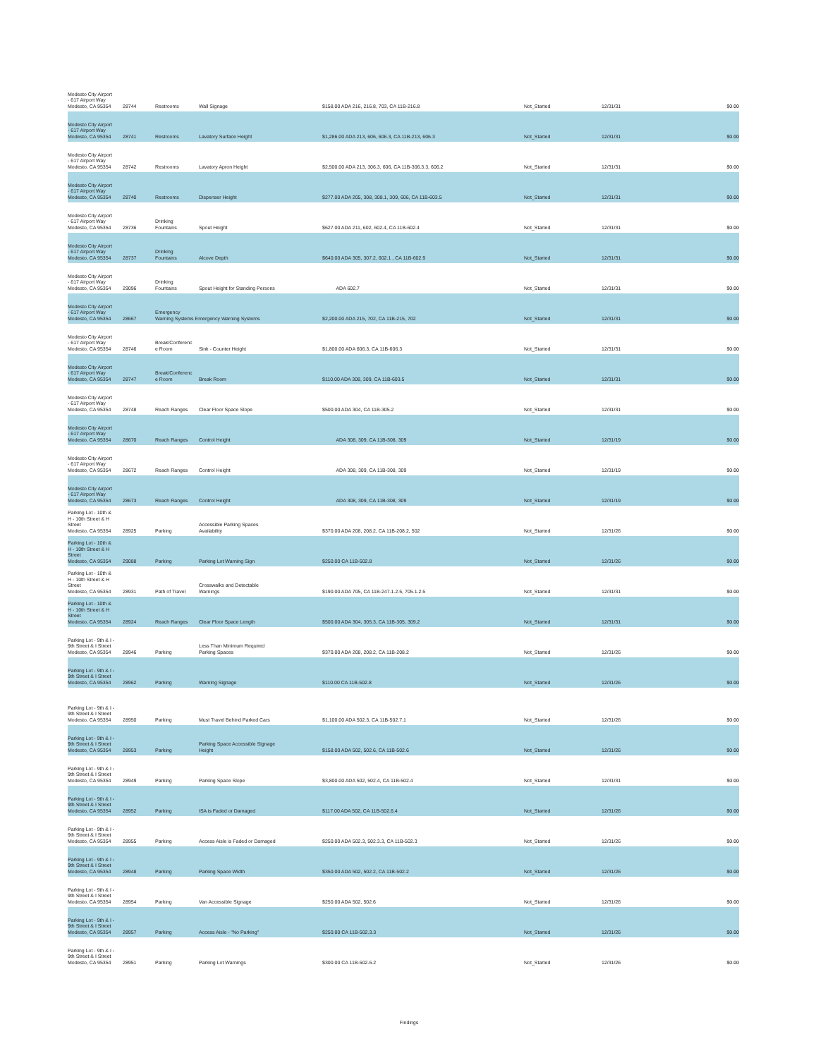| Modesto City Airport - 617 Airport Way Modesto, CA 95354 | 28744 | Restrooms | Wall Signage | $158.00 ADA 216, 216.8, 703, CA 11B-216.8 | Not_Started | 12/31/31 | $0.00 |
| Modesto City Airport - 617 Airport Way Modesto, CA 95354 | 28741 | Restrooms | Lavatory Surface Height | $1,286.00 ADA 213, 606, 606.3, CA 11B-213, 606.3 | Not_Started | 12/31/31 | $0.00 |
| Modesto City Airport - 617 Airport Way Modesto, CA 95354 | 28742 | Restrooms | Lavatory Apron Height | $2,500.00 ADA 213, 306.3, 606, CA 11B-306.3.3, 606.2 | Not_Started | 12/31/31 | $0.00 |
| Modesto City Airport - 617 Airport Way Modesto, CA 95354 | 28740 | Restrooms | Dispenser Height | $277.00 ADA 205, 308, 308.1, 309, 606, CA 11B-603.5 | Not_Started | 12/31/31 | $0.00 |
| Modesto City Airport - 617 Airport Way Modesto, CA 95354 | 28736 | Drinking Fountains | Spout Height | $627.00 ADA 211, 602, 602.4, CA 11B-602.4 | Not_Started | 12/31/31 | $0.00 |
| Modesto City Airport - 617 Airport Way Modesto, CA 95354 | 28737 | Drinking Fountains | Alcove Depth | $640.00 ADA 305, 307.2, 602.1 , CA 11B-602.9 | Not_Started | 12/31/31 | $0.00 |
| Modesto City Airport - 617 Airport Way Modesto, CA 95354 | 29096 | Drinking Fountains | Spout Height for Standing Persons | ADA 602.7 | Not_Started | 12/31/31 | $0.00 |
| Modesto City Airport - 617 Airport Way Modesto, CA 95354 | 28667 | Emergency Warning Systems Emergency Warning Systems | | $2,200.00 ADA 215, 702, CA 11B-215, 702 | Not_Started | 12/31/31 | $0.00 |
| Modesto City Airport - 617 Airport Way Modesto, CA 95354 | 28746 | Break/Conferenc e Room | Sink - Counter Height | $1,800.00 ADA 606.3, CA 11B-606.3 | Not_Started | 12/31/31 | $0.00 |
| Modesto City Airport - 617 Airport Way Modesto, CA 95354 | 28747 | Break/Conferenc e Room | Break Room | $110.00 ADA 308, 309, CA 11B-603.5 | Not_Started | 12/31/31 | $0.00 |
| Modesto City Airport - 617 Airport Way Modesto, CA 95354 | 28748 | Reach Ranges | Clear Floor Space Slope | $500.00 ADA 304, CA 11B-305.2 | Not_Started | 12/31/31 | $0.00 |
| Modesto City Airport - 617 Airport Way Modesto, CA 95354 | 28670 | Reach Ranges | Control Height | ADA 308, 309, CA 11B-308, 309 | Not_Started | 12/31/19 | $0.00 |
| Modesto City Airport - 617 Airport Way Modesto, CA 95354 | 28672 | Reach Ranges | Control Height | ADA 308, 309, CA 11B-308, 309 | Not_Started | 12/31/19 | $0.00 |
| Modesto City Airport - 617 Airport Way Modesto, CA 95354 | 28673 | Reach Ranges | Control Height | ADA 308, 309, CA 11B-308, 309 | Not_Started | 12/31/19 | $0.00 |
| Parking Lot - 10th & H - 10th Street & H Street Modesto, CA 95354 | 28925 | Parking | Accessible Parking Spaces Availability | $370.00 ADA 208, 208.2, CA 11B-208.2, 502 | Not_Started | 12/31/26 | $0.00 |
| Parking Lot - 10th & H - 10th Street & H Street Modesto, CA 95354 | 29088 | Parking | Parking Lot Warning Sign | $250.00 CA 11B-502.8 | Not_Started | 12/31/26 | $0.00 |
| Parking Lot - 10th & H - 10th Street & H Street Modesto, CA 95354 | 28931 | Path of Travel | Crosswalks and Detectable Warnings | $190.00 ADA 705, CA 11B-247.1.2.5, 705.1.2.5 | Not_Started | 12/31/31 | $0.00 |
| Parking Lot - 10th & H - 10th Street & H Street Modesto, CA 95354 | 28924 | Reach Ranges | Clear Floor Space Length | $500.00 ADA 304, 305.3, CA 11B-305, 309.2 | Not_Started | 12/31/31 | $0.00 |
| Parking Lot - 9th & I - 9th Street & I Street Modesto, CA 95354 | 28946 | Parking | Less Than Minimum Required Parking Spaces | $370.00 ADA 208, 208.2, CA 11B-208.2 | Not_Started | 12/31/26 | $0.00 |
| Parking Lot - 9th & I - 9th Street & I Street Modesto, CA 95354 | 28962 | Parking | Warning Signage | $110.00 CA 11B-502.8 | Not_Started | 12/31/26 | $0.00 |
| Parking Lot - 9th & I - 9th Street & I Street Modesto, CA 95354 | 28950 | Parking | Must Travel Behind Parked Cars | $1,100.00 ADA 502.3, CA 11B-502.7.1 | Not_Started | 12/31/26 | $0.00 |
| Parking Lot - 9th & I - 9th Street & I Street Modesto, CA 95354 | 28953 | Parking | Parking Space Accessible Signage Height | $158.00 ADA 502, 502.6, CA 11B-502.6 | Not_Started | 12/31/26 | $0.00 |
| Parking Lot - 9th & I - 9th Street & I Street Modesto, CA 95354 | 28949 | Parking | Parking Space Slope | $3,800.00 ADA 502, 502.4, CA 11B-502.4 | Not_Started | 12/31/31 | $0.00 |
| Parking Lot - 9th & I - 9th Street & I Street Modesto, CA 95354 | 28952 | Parking | ISA is Faded or Damaged | $117.00 ADA 502, CA 11B-502.6.4 | Not_Started | 12/31/26 | $0.00 |
| Parking Lot - 9th & I - 9th Street & I Street Modesto, CA 95354 | 28955 | Parking | Access Aisle is Faded or Damaged | $250.00 ADA 502.3, 502.3.3, CA 11B-502.3 | Not_Started | 12/31/26 | $0.00 |
| Parking Lot - 9th & I - 9th Street & I Street Modesto, CA 95354 | 28948 | Parking | Parking Space Width | $350.00 ADA 502, 502.2, CA 11B-502.2 | Not_Started | 12/31/26 | $0.00 |
| Parking Lot - 9th & I - 9th Street & I Street Modesto, CA 95354 | 28954 | Parking | Van Accessible Signage | $250.00 ADA 502, 502.6 | Not_Started | 12/31/26 | $0.00 |
| Parking Lot - 9th & I - 9th Street & I Street Modesto, CA 95354 | 28957 | Parking | Access Aisle - "No Parking" | $250.00 CA 11B-502.3.3 | Not_Started | 12/31/26 | $0.00 |
| Parking Lot - 9th & I - 9th Street & I Street Modesto, CA 95354 | 28951 | Parking | Parking Lot Warnings | $300.00 CA 11B-502.6.2 | Not_Started | 12/31/26 | $0.00 |
Findings